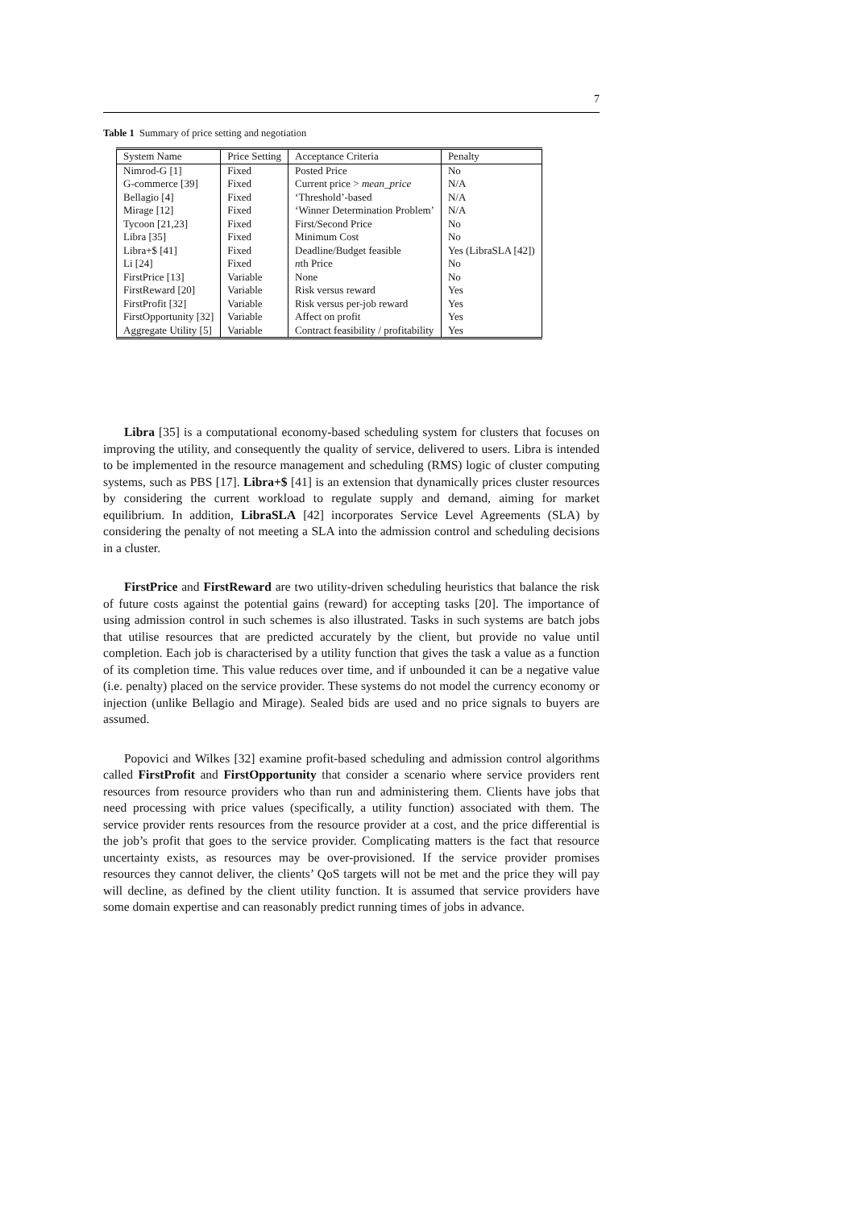7
Table 1 Summary of price setting and negotiation
| System Name | Price Setting | Acceptance Criteria | Penalty |
| --- | --- | --- | --- |
| Nimrod-G [1] | Fixed | Posted Price | No |
| G-commerce [39] | Fixed | Current price > mean_price | N/A |
| Bellagio [4] | Fixed | ‘Threshold’-based | N/A |
| Mirage [12] | Fixed | ‘Winner Determination Problem’ | N/A |
| Tycoon [21,23] | Fixed | First/Second Price | No |
| Libra [35] | Fixed | Minimum Cost | No |
| Libra+$ [41] | Fixed | Deadline/Budget feasible | Yes (LibraSLA [42]) |
| Li [24] | Fixed | n th Price | No |
| FirstPrice [13] | Variable | None | No |
| FirstReward [20] | Variable | Risk versus reward | Yes |
| FirstProfit [32] | Variable | Risk versus per-job reward | Yes |
| FirstOpportunity [32] | Variable | Affect on profit | Yes |
| Aggregate Utility [5] | Variable | Contract feasibility / profitability | Yes |
Libra [35] is a computational economy-based scheduling system for clusters that focuses on improving the utility, and consequently the quality of service, delivered to users. Libra is intended to be implemented in the resource management and scheduling (RMS) logic of cluster computing systems, such as PBS [17]. Libra+$ [41] is an extension that dynamically prices cluster resources by considering the current workload to regulate supply and demand, aiming for market equilibrium. In addition, LibraSLA [42] incorporates Service Level Agreements (SLA) by considering the penalty of not meeting a SLA into the admission control and scheduling decisions in a cluster.
FirstPrice and FirstReward are two utility-driven scheduling heuristics that balance the risk of future costs against the potential gains (reward) for accepting tasks [20]. The importance of using admission control in such schemes is also illustrated. Tasks in such systems are batch jobs that utilise resources that are predicted accurately by the client, but provide no value until completion. Each job is characterised by a utility function that gives the task a value as a function of its completion time. This value reduces over time, and if unbounded it can be a negative value (i.e. penalty) placed on the service provider. These systems do not model the currency economy or injection (unlike Bellagio and Mirage). Sealed bids are used and no price signals to buyers are assumed.
Popovici and Wilkes [32] examine profit-based scheduling and admission control algorithms called FirstProfit and FirstOpportunity that consider a scenario where service providers rent resources from resource providers who than run and administering them. Clients have jobs that need processing with price values (specifically, a utility function) associated with them. The service provider rents resources from the resource provider at a cost, and the price differential is the job’s profit that goes to the service provider. Complicating matters is the fact that resource uncertainty exists, as resources may be over-provisioned. If the service provider promises resources they cannot deliver, the clients’ QoS targets will not be met and the price they will pay will decline, as defined by the client utility function. It is assumed that service providers have some domain expertise and can reasonably predict running times of jobs in advance.